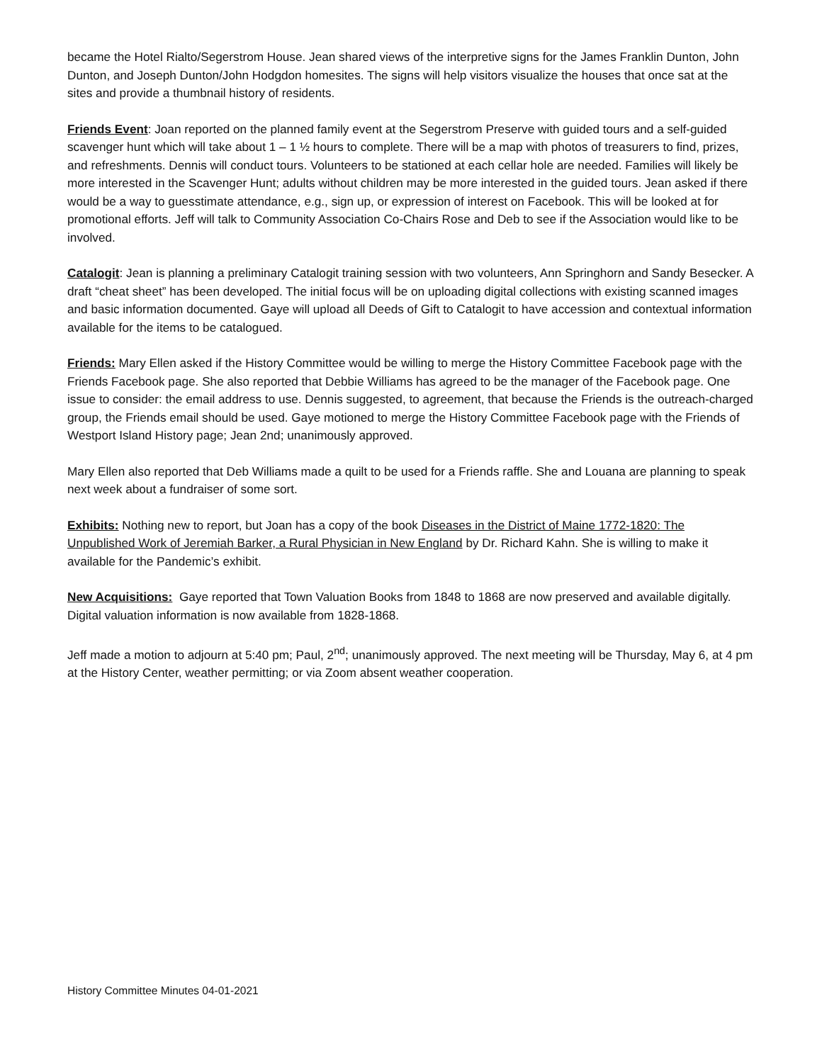became the Hotel Rialto/Segerstrom House. Jean shared views of the interpretive signs for the James Franklin Dunton, John Dunton, and Joseph Dunton/John Hodgdon homesites. The signs will help visitors visualize the houses that once sat at the sites and provide a thumbnail history of residents.
Friends Event: Joan reported on the planned family event at the Segerstrom Preserve with guided tours and a self-guided scavenger hunt which will take about 1 – 1 ½ hours to complete. There will be a map with photos of treasurers to find, prizes, and refreshments. Dennis will conduct tours. Volunteers to be stationed at each cellar hole are needed. Families will likely be more interested in the Scavenger Hunt; adults without children may be more interested in the guided tours. Jean asked if there would be a way to guesstimate attendance, e.g., sign up, or expression of interest on Facebook. This will be looked at for promotional efforts. Jeff will talk to Community Association Co-Chairs Rose and Deb to see if the Association would like to be involved.
Catalogit: Jean is planning a preliminary Catalogit training session with two volunteers, Ann Springhorn and Sandy Besecker. A draft “cheat sheet” has been developed. The initial focus will be on uploading digital collections with existing scanned images and basic information documented. Gaye will upload all Deeds of Gift to Catalogit to have accession and contextual information available for the items to be catalogued.
Friends: Mary Ellen asked if the History Committee would be willing to merge the History Committee Facebook page with the Friends Facebook page. She also reported that Debbie Williams has agreed to be the manager of the Facebook page. One issue to consider: the email address to use. Dennis suggested, to agreement, that because the Friends is the outreach-charged group, the Friends email should be used. Gaye motioned to merge the History Committee Facebook page with the Friends of Westport Island History page; Jean 2nd; unanimously approved.
Mary Ellen also reported that Deb Williams made a quilt to be used for a Friends raffle. She and Louana are planning to speak next week about a fundraiser of some sort.
Exhibits: Nothing new to report, but Joan has a copy of the book Diseases in the District of Maine 1772-1820: The Unpublished Work of Jeremiah Barker, a Rural Physician in New England by Dr. Richard Kahn. She is willing to make it available for the Pandemic’s exhibit.
New Acquisitions: Gaye reported that Town Valuation Books from 1848 to 1868 are now preserved and available digitally. Digital valuation information is now available from 1828-1868.
Jeff made a motion to adjourn at 5:40 pm; Paul, 2<sup>nd</sup>; unanimously approved. The next meeting will be Thursday, May 6, at 4 pm at the History Center, weather permitting; or via Zoom absent weather cooperation.
History Committee Minutes 04-01-2021